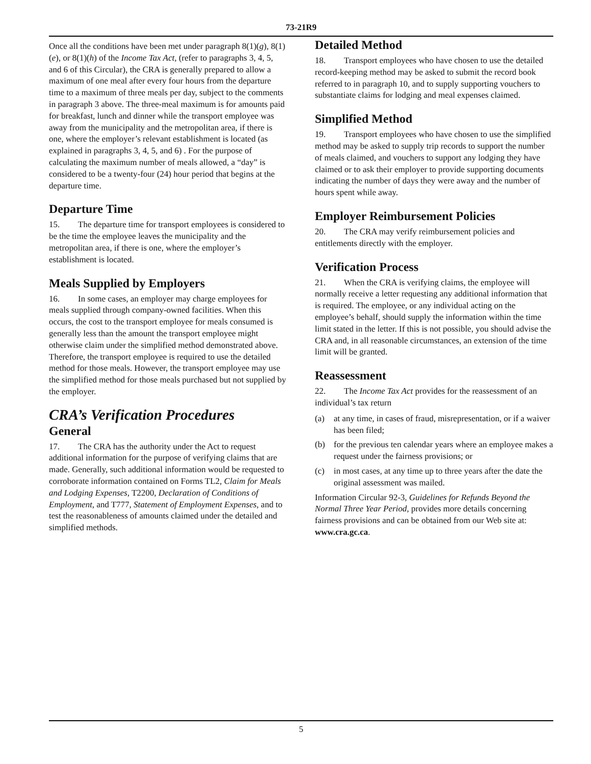73-21R9
Once all the conditions have been met under paragraph 8(1)(g), 8(1)(e), or 8(1)(h) of the Income Tax Act, (refer to paragraphs 3, 4, 5, and 6 of this Circular), the CRA is generally prepared to allow a maximum of one meal after every four hours from the departure time to a maximum of three meals per day, subject to the comments in paragraph 3 above. The three-meal maximum is for amounts paid for breakfast, lunch and dinner while the transport employee was away from the municipality and the metropolitan area, if there is one, where the employer’s relevant establishment is located (as explained in paragraphs 3, 4, 5, and 6) . For the purpose of calculating the maximum number of meals allowed, a “day” is considered to be a twenty-four (24) hour period that begins at the departure time.
Departure Time
15. The departure time for transport employees is considered to be the time the employee leaves the municipality and the metropolitan area, if there is one, where the employer’s establishment is located.
Meals Supplied by Employers
16. In some cases, an employer may charge employees for meals supplied through company-owned facilities. When this occurs, the cost to the transport employee for meals consumed is generally less than the amount the transport employee might otherwise claim under the simplified method demonstrated above. Therefore, the transport employee is required to use the detailed method for those meals. However, the transport employee may use the simplified method for those meals purchased but not supplied by the employer.
CRA’s Verification Procedures
General
17. The CRA has the authority under the Act to request additional information for the purpose of verifying claims that are made. Generally, such additional information would be requested to corroborate information contained on Forms TL2, Claim for Meals and Lodging Expenses, T2200, Declaration of Conditions of Employment, and T777, Statement of Employment Expenses, and to test the reasonableness of amounts claimed under the detailed and simplified methods.
Detailed Method
18. Transport employees who have chosen to use the detailed record-keeping method may be asked to submit the record book referred to in paragraph 10, and to supply supporting vouchers to substantiate claims for lodging and meal expenses claimed.
Simplified Method
19. Transport employees who have chosen to use the simplified method may be asked to supply trip records to support the number of meals claimed, and vouchers to support any lodging they have claimed or to ask their employer to provide supporting documents indicating the number of days they were away and the number of hours spent while away.
Employer Reimbursement Policies
20. The CRA may verify reimbursement policies and entitlements directly with the employer.
Verification Process
21. When the CRA is verifying claims, the employee will normally receive a letter requesting any additional information that is required. The employee, or any individual acting on the employee’s behalf, should supply the information within the time limit stated in the letter. If this is not possible, you should advise the CRA and, in all reasonable circumstances, an extension of the time limit will be granted.
Reassessment
22. The Income Tax Act provides for the reassessment of an individual’s tax return
(a) at any time, in cases of fraud, misrepresentation, or if a waiver has been filed;
(b) for the previous ten calendar years where an employee makes a request under the fairness provisions; or
(c) in most cases, at any time up to three years after the date the original assessment was mailed.
Information Circular 92-3, Guidelines for Refunds Beyond the Normal Three Year Period, provides more details concerning fairness provisions and can be obtained from our Web site at: www.cra.gc.ca.
5